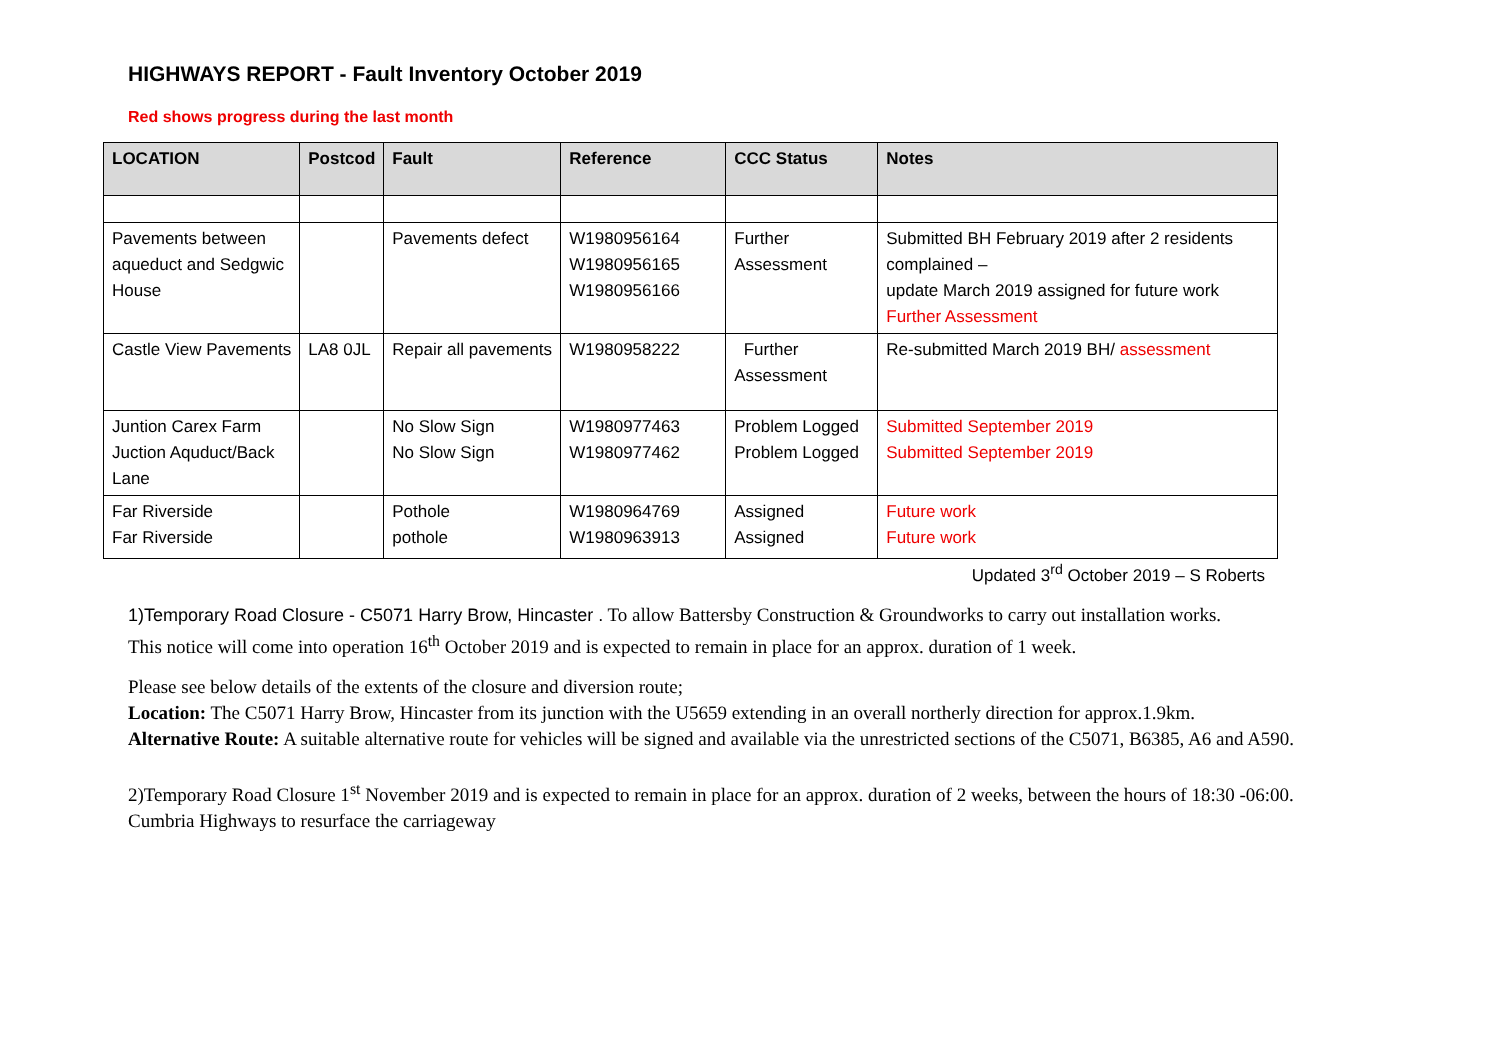HIGHWAYS REPORT - Fault Inventory October 2019
Red shows progress during the last month
| LOCATION | Postcod | Fault | Reference | CCC Status | Notes |
| --- | --- | --- | --- | --- | --- |
| Pavements between aqueduct and Sedgwic House | | Pavements defect | W1980956164 W1980956165 W1980956166 | Further Assessment | Submitted BH February 2019 after 2 residents complained – update March 2019 assigned for future work Further Assessment |
| Castle View Pavements | LA8 0JL | Repair all pavements | W1980958222 | Further Assessment | Re-submitted March 2019 BH/ assessment |
| Juntion Carex Farm Juction Aquduct/Back Lane | | No Slow Sign No Slow Sign | W1980977463 W1980977462 | Problem Logged Problem Logged | Submitted September 2019 Submitted September 2019 |
| Far Riverside Far Riverside | | Pothole pothole | W1980964769 W1980963913 | Assigned Assigned | Future work Future work |
Updated 3<sup>rd</sup> October 2019 – S Roberts
1)Temporary Road Closure - C5071 Harry Brow, Hincaster . To allow Battersby Construction & Groundworks to carry out installation works.
This notice will come into operation 16<sup>th</sup> October 2019 and is expected to remain in place for an approx. duration of 1 week.
Please see below details of the extents of the closure and diversion route;
Location: The C5071 Harry Brow, Hincaster from its junction with the U5659 extending in an overall northerly direction for approx.1.9km.
Alternative Route: A suitable alternative route for vehicles will be signed and available via the unrestricted sections of the C5071, B6385, A6 and A590.
2)Temporary Road Closure 1<sup>st</sup> November 2019 and is expected to remain in place for an approx. duration of 2 weeks, between the hours of 18:30 -06:00. Cumbria Highways to resurface the carriageway